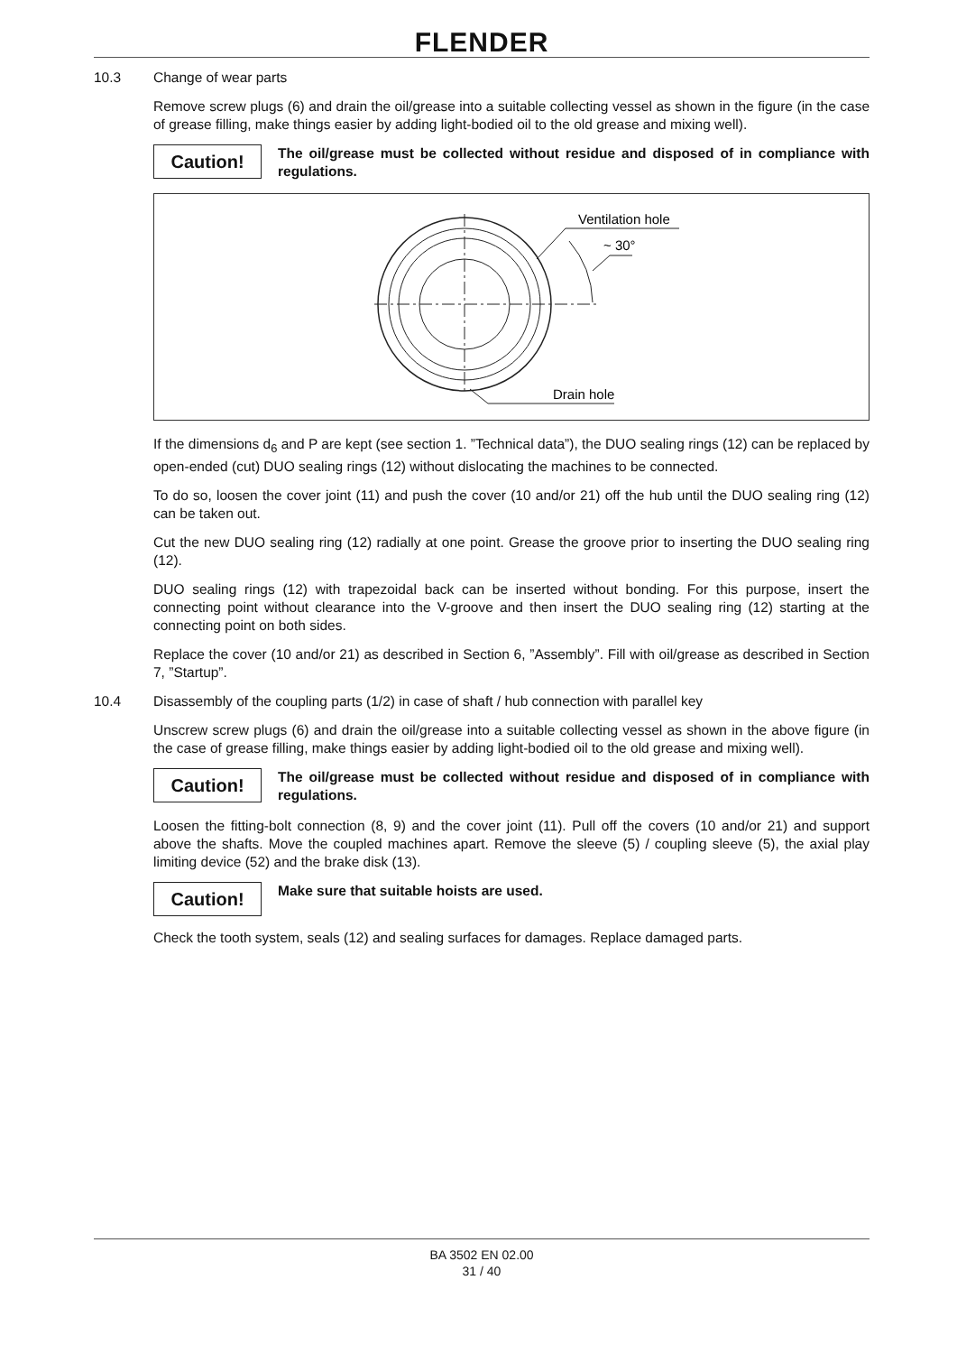FLENDER
10.3 Change of wear parts
Remove screw plugs (6) and drain the oil/grease into a suitable collecting vessel as shown in the figure (in the case of grease filling, make things easier by adding light-bodied oil to the old grease and mixing well).
Caution!
The oil/grease must be collected without residue and disposed of in compliance with regulations.
Ventilation hole
~ 30°
Drain hole
If the dimensions d<sub>6</sub> and P are kept (see section 1. ”Technical data”), the DUO sealing rings (12) can be replaced by open-ended (cut) DUO sealing rings (12) without dislocating the machines to be connected.
To do so, loosen the cover joint (11) and push the cover (10 and/or 21) off the hub until the DUO sealing ring (12) can be taken out.
Cut the new DUO sealing ring (12) radially at one point. Grease the groove prior to inserting the DUO sealing ring (12).
DUO sealing rings (12) with trapezoidal back can be inserted without bonding. For this purpose, insert the connecting point without clearance into the V-groove and then insert the DUO sealing ring (12) starting at the connecting point on both sides.
Replace the cover (10 and/or 21) as described in Section 6, ”Assembly”. Fill with oil/grease as described in Section 7, ”Startup”.
10.4 Disassembly of the coupling parts (1/2) in case of shaft / hub connection with parallel key
Unscrew screw plugs (6) and drain the oil/grease into a suitable collecting vessel as shown in the above figure (in the case of grease filling, make things easier by adding light-bodied oil to the old grease and mixing well).
Caution!
The oil/grease must be collected without residue and disposed of in compliance with regulations.
Loosen the fitting-bolt connection (8, 9) and the cover joint (11). Pull off the covers (10 and/or 21) and support above the shafts. Move the coupled machines apart. Remove the sleeve (5) / coupling sleeve (5), the axial play limiting device (52) and the brake disk (13).
Caution!
Make sure that suitable hoists are used.
Check the tooth system, seals (12) and sealing surfaces for damages. Replace damaged parts.
BA 3502 EN 02.00
31 / 40